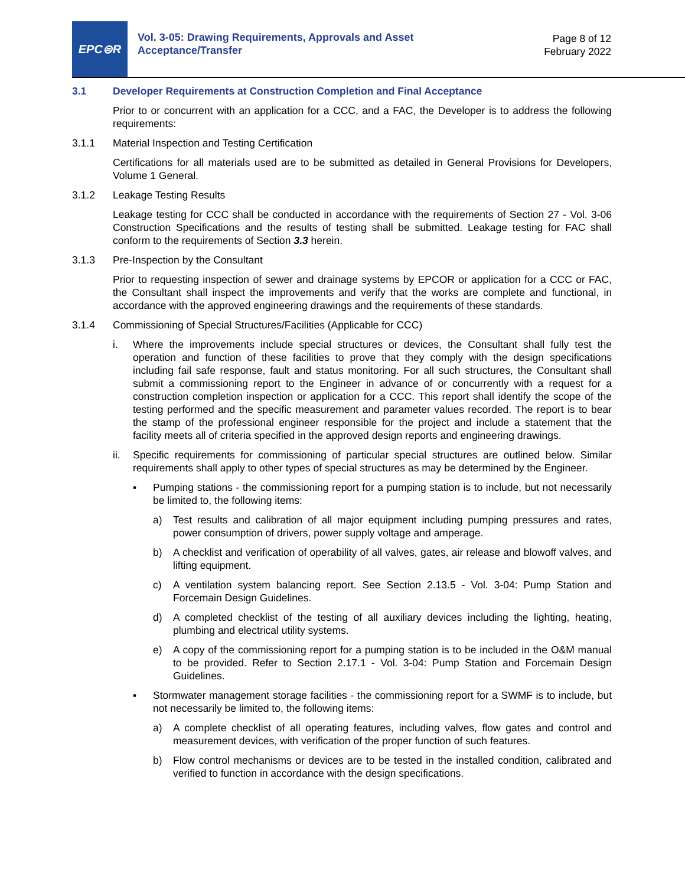EPC⊜R
Vol. 3-05: Drawing Requirements, Approvals and Asset Acceptance/Transfer
Page 8 of 12
February 2022
3.1 Developer Requirements at Construction Completion and Final Acceptance
Prior to or concurrent with an application for a CCC, and a FAC, the Developer is to address the following requirements:
3.1.1 Material Inspection and Testing Certification
Certifications for all materials used are to be submitted as detailed in General Provisions for Developers, Volume 1 General.
3.1.2 Leakage Testing Results
Leakage testing for CCC shall be conducted in accordance with the requirements of Section 27 - Vol. 3-06 Construction Specifications and the results of testing shall be submitted. Leakage testing for FAC shall conform to the requirements of Section 3.3 herein.
3.1.3 Pre-Inspection by the Consultant
Prior to requesting inspection of sewer and drainage systems by EPCOR or application for a CCC or FAC, the Consultant shall inspect the improvements and verify that the works are complete and functional, in accordance with the approved engineering drawings and the requirements of these standards.
3.1.4 Commissioning of Special Structures/Facilities (Applicable for CCC)
i. Where the improvements include special structures or devices, the Consultant shall fully test the operation and function of these facilities to prove that they comply with the design specifications including fail safe response, fault and status monitoring. For all such structures, the Consultant shall submit a commissioning report to the Engineer in advance of or concurrently with a request for a construction completion inspection or application for a CCC. This report shall identify the scope of the testing performed and the specific measurement and parameter values recorded. The report is to bear the stamp of the professional engineer responsible for the project and include a statement that the facility meets all of criteria specified in the approved design reports and engineering drawings.
ii. Specific requirements for commissioning of particular special structures are outlined below. Similar requirements shall apply to other types of special structures as may be determined by the Engineer.
▪ Pumping stations - the commissioning report for a pumping station is to include, but not necessarily be limited to, the following items:
a) Test results and calibration of all major equipment including pumping pressures and rates, power consumption of drivers, power supply voltage and amperage.
b) A checklist and verification of operability of all valves, gates, air release and blowoff valves, and lifting equipment.
c) A ventilation system balancing report. See Section 2.13.5 - Vol. 3-04: Pump Station and Forcemain Design Guidelines.
d) A completed checklist of the testing of all auxiliary devices including the lighting, heating, plumbing and electrical utility systems.
e) A copy of the commissioning report for a pumping station is to be included in the O&M manual to be provided. Refer to Section 2.17.1 - Vol. 3-04: Pump Station and Forcemain Design Guidelines.
▪ Stormwater management storage facilities - the commissioning report for a SWMF is to include, but not necessarily be limited to, the following items:
a) A complete checklist of all operating features, including valves, flow gates and control and measurement devices, with verification of the proper function of such features.
b) Flow control mechanisms or devices are to be tested in the installed condition, calibrated and verified to function in accordance with the design specifications.